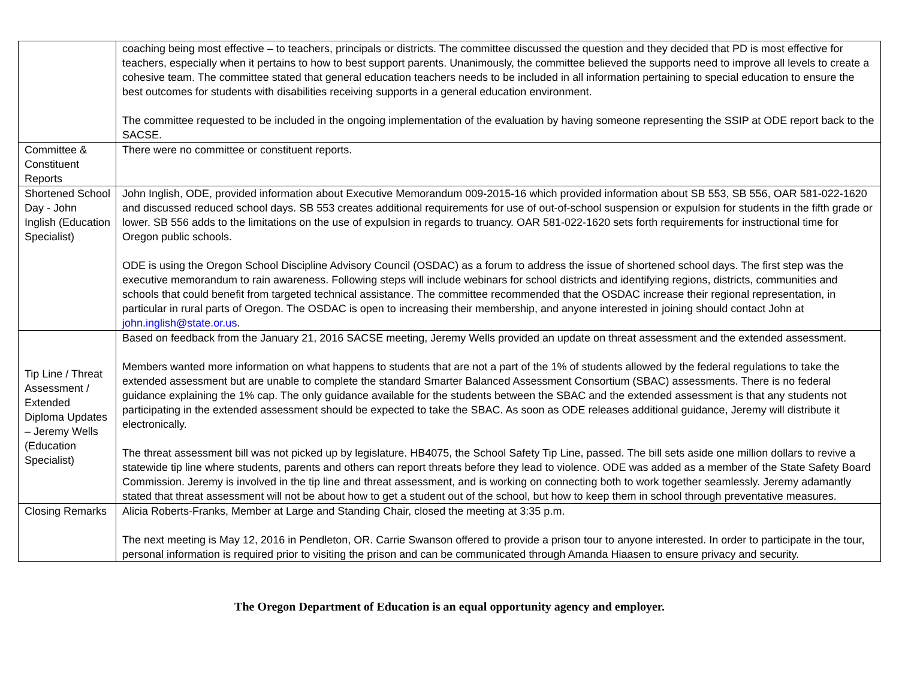| | coaching being most effective – to teachers, principals or districts. The committee discussed the question and they decided that PD is most effective for teachers, especially when it pertains to how to best support parents. Unanimously, the committee believed the supports need to improve all levels to create a cohesive team. The committee stated that general education teachers needs to be included in all information pertaining to special education to ensure the best outcomes for students with disabilities receiving supports in a general education environment. The committee requested to be included in the ongoing implementation of the evaluation by having someone representing the SSIP at ODE report back to the SACSE. |
| Committee & Constituent Reports | There were no committee or constituent reports. |
| Shortened School Day - John Inglish (Education Specialist) | John Inglish, ODE, provided information about Executive Memorandum 009-2015-16 which provided information about SB 553, SB 556, OAR 581-022-1620 and discussed reduced school days. SB 553 creates additional requirements for use of out-of-school suspension or expulsion for students in the fifth grade or lower. SB 556 adds to the limitations on the use of expulsion in regards to truancy. OAR 581-022-1620 sets forth requirements for instructional time for Oregon public schools. ODE is using the Oregon School Discipline Advisory Council (OSDAC) as a forum to address the issue of shortened school days. The first step was the executive memorandum to rain awareness. Following steps will include webinars for school districts and identifying regions, districts, communities and schools that could benefit from targeted technical assistance. The committee recommended that the OSDAC increase their regional representation, in particular in rural parts of Oregon. The OSDAC is open to increasing their membership, and anyone interested in joining should contact John at john.inglish@state.or.us . |
| Tip Line / Threat Assessment / Extended Diploma Updates – Jeremy Wells (Education Specialist) | Based on feedback from the January 21, 2016 SACSE meeting, Jeremy Wells provided an update on threat assessment and the extended assessment. Members wanted more information on what happens to students that are not a part of the 1% of students allowed by the federal regulations to take the extended assessment but are unable to complete the standard Smarter Balanced Assessment Consortium (SBAC) assessments. There is no federal guidance explaining the 1% cap. The only guidance available for the students between the SBAC and the extended assessment is that any students not participating in the extended assessment should be expected to take the SBAC. As soon as ODE releases additional guidance, Jeremy will distribute it electronically. The threat assessment bill was not picked up by legislature. HB4075, the School Safety Tip Line, passed. The bill sets aside one million dollars to revive a statewide tip line where students, parents and others can report threats before they lead to violence. ODE was added as a member of the State Safety Board Commission. Jeremy is involved in the tip line and threat assessment, and is working on connecting both to work together seamlessly. Jeremy adamantly stated that threat assessment will not be about how to get a student out of the school, but how to keep them in school through preventative measures. |
| Closing Remarks | Alicia Roberts-Franks, Member at Large and Standing Chair, closed the meeting at 3:35 p.m. The next meeting is May 12, 2016 in Pendleton, OR. Carrie Swanson offered to provide a prison tour to anyone interested. In order to participate in the tour, personal information is required prior to visiting the prison and can be communicated through Amanda Hiaasen to ensure privacy and security. |
The Oregon Department of Education is an equal opportunity agency and employer.